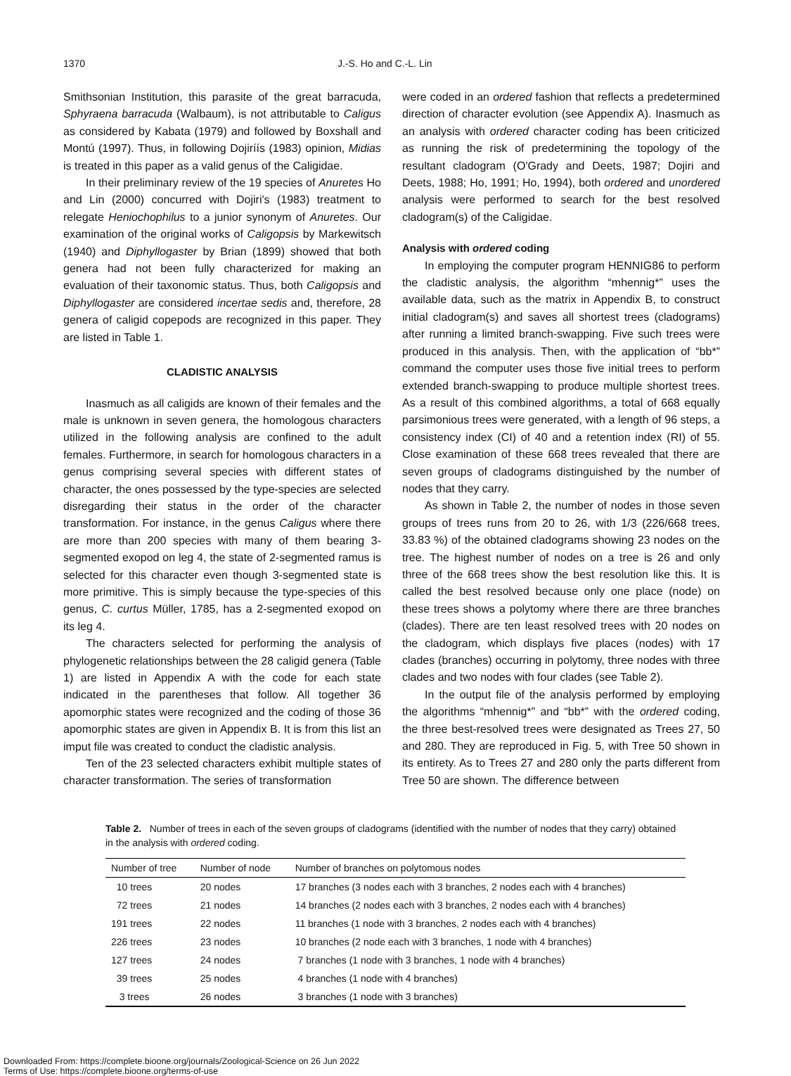1370 J.-S. Ho and C.-L. Lin
Smithsonian Institution, this parasite of the great barracuda, Sphyraena barracuda (Walbaum), is not attributable to Caligus as considered by Kabata (1979) and followed by Boxshall and Montú (1997). Thus, in following Dojiríís (1983) opinion, Midias is treated in this paper as a valid genus of the Caligidae.
In their preliminary review of the 19 species of Anuretes Ho and Lin (2000) concurred with Dojiri's (1983) treatment to relegate Heniochophilus to a junior synonym of Anuretes. Our examination of the original works of Caligopsis by Markewitsch (1940) and Diphyllogaster by Brian (1899) showed that both genera had not been fully characterized for making an evaluation of their taxonomic status. Thus, both Caligopsis and Diphyllogaster are considered incertae sedis and, therefore, 28 genera of caligid copepods are recognized in this paper. They are listed in Table 1.
CLADISTIC ANALYSIS
Inasmuch as all caligids are known of their females and the male is unknown in seven genera, the homologous characters utilized in the following analysis are confined to the adult females. Furthermore, in search for homologous characters in a genus comprising several species with different states of character, the ones possessed by the type-species are selected disregarding their status in the order of the character transformation. For instance, in the genus Caligus where there are more than 200 species with many of them bearing 3-segmented exopod on leg 4, the state of 2-segmented ramus is selected for this character even though 3-segmented state is more primitive. This is simply because the type-species of this genus, C. curtus Müller, 1785, has a 2-segmented exopod on its leg 4.
The characters selected for performing the analysis of phylogenetic relationships between the 28 caligid genera (Table 1) are listed in Appendix A with the code for each state indicated in the parentheses that follow. All together 36 apomorphic states were recognized and the coding of those 36 apomorphic states are given in Appendix B. It is from this list an imput file was created to conduct the cladistic analysis.
Ten of the 23 selected characters exhibit multiple states of character transformation. The series of transformation
were coded in an ordered fashion that reflects a predetermined direction of character evolution (see Appendix A). Inasmuch as an analysis with ordered character coding has been criticized as running the risk of predetermining the topology of the resultant cladogram (O'Grady and Deets, 1987; Dojiri and Deets, 1988; Ho, 1991; Ho, 1994), both ordered and unordered analysis were performed to search for the best resolved cladogram(s) of the Caligidae.
Analysis with ordered coding
In employing the computer program HENNIG86 to perform the cladistic analysis, the algorithm “mhennig*” uses the available data, such as the matrix in Appendix B, to construct initial cladogram(s) and saves all shortest trees (cladograms) after running a limited branch-swapping. Five such trees were produced in this analysis. Then, with the application of “bb*” command the computer uses those five initial trees to perform extended branch-swapping to produce multiple shortest trees. As a result of this combined algorithms, a total of 668 equally parsimonious trees were generated, with a length of 96 steps, a consistency index (CI) of 40 and a retention index (RI) of 55. Close examination of these 668 trees revealed that there are seven groups of cladograms distinguished by the number of nodes that they carry.
As shown in Table 2, the number of nodes in those seven groups of trees runs from 20 to 26, with 1/3 (226/668 trees, 33.83 %) of the obtained cladograms showing 23 nodes on the tree. The highest number of nodes on a tree is 26 and only three of the 668 trees show the best resolution like this. It is called the best resolved because only one place (node) on these trees shows a polytomy where there are three branches (clades). There are ten least resolved trees with 20 nodes on the cladogram, which displays five places (nodes) with 17 clades (branches) occurring in polytomy, three nodes with three clades and two nodes with four clades (see Table 2).
In the output file of the analysis performed by employing the algorithms “mhennig*” and “bb*” with the ordered coding, the three best-resolved trees were designated as Trees 27, 50 and 280. They are reproduced in Fig. 5, with Tree 50 shown in its entirety. As to Trees 27 and 280 only the parts different from Tree 50 are shown. The difference between
Table 2. Number of trees in each of the seven groups of cladograms (identified with the number of nodes that they carry) obtained in the analysis with ordered coding.
| Number of tree | Number of node | Number of branches on polytomous nodes |
| --- | --- | --- |
| 10 trees | 20 nodes | 17 branches (3 nodes each with 3 branches, 2 nodes each with 4 branches) |
| 72 trees | 21 nodes | 14 branches (2 nodes each with 3 branches, 2 nodes each with 4 branches) |
| 191 trees | 22 nodes | 11 branches (1 node with 3 branches, 2 nodes each with 4 branches) |
| 226 trees | 23 nodes | 10 branches (2 node each with 3 branches, 1 node with 4 branches) |
| 127 trees | 24 nodes | 7 branches (1 node with 3 branches, 1 node with 4 branches) |
| 39 trees | 25 nodes | 4 branches (1 node with 4 branches) |
| 3 trees | 26 nodes | 3 branches (1 node with 3 branches) |
Downloaded From: https://complete.bioone.org/journals/Zoological-Science on 26 Jun 2022
Terms of Use: https://complete.bioone.org/terms-of-use